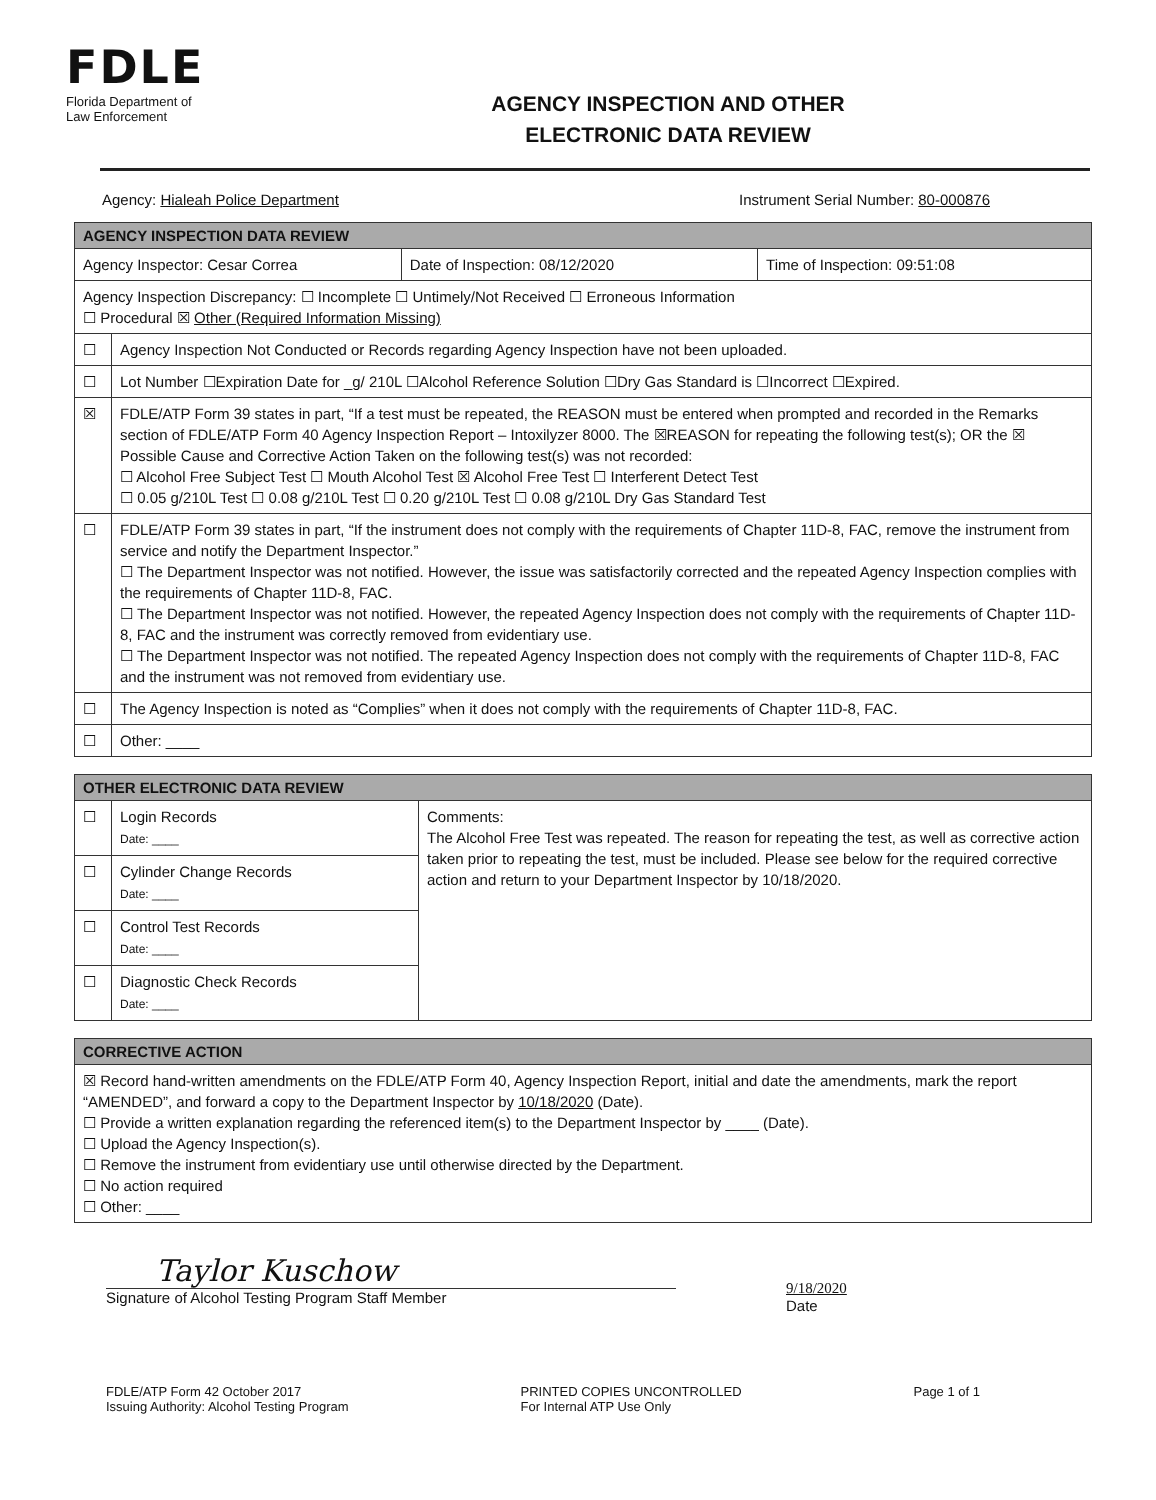FDLE
Florida Department of
Law Enforcement
AGENCY INSPECTION AND OTHER
ELECTRONIC DATA REVIEW
Agency: Hialeah Police Department Instrument Serial Number: 80-000876
| AGENCY INSPECTION DATA REVIEW | | | |
| Agency Inspector: Cesar Correa | | Date of Inspection: 08/12/2020 | Time of Inspection: 09:51:08 |
| Agency Inspection Discrepancy: ☐ Incomplete ☐ Untimely/Not Received ☐ Erroneous Information ☐ Procedural ☒ Other (Required Information Missing) | | | |
| ☐ | Agency Inspection Not Conducted or Records regarding Agency Inspection have not been uploaded. | | |
| ☐ | Lot Number ☐Expiration Date for _g/ 210L ☐Alcohol Reference Solution ☐Dry Gas Standard is ☐Incorrect ☐Expired. | | |
| ☒ | FDLE/ATP Form 39 states in part, “If a test must be repeated, the REASON must be entered when prompted and recorded in the Remarks section of FDLE/ATP Form 40 Agency Inspection Report – Intoxilyzer 8000. The ☒REASON for repeating the following test(s); OR the ☒ Possible Cause and Corrective Action Taken on the following test(s) was not recorded: ☐ Alcohol Free Subject Test ☐ Mouth Alcohol Test ☒ Alcohol Free Test ☐ Interferent Detect Test ☐ 0.05 g/210L Test ☐ 0.08 g/210L Test ☐ 0.20 g/210L Test ☐ 0.08 g/210L Dry Gas Standard Test | | |
| ☐ | FDLE/ATP Form 39 states in part, “If the instrument does not comply with the requirements of Chapter 11D-8, FAC, remove the instrument from service and notify the Department Inspector.” ☐ The Department Inspector was not notified. However, the issue was satisfactorily corrected and the repeated Agency Inspection complies with the requirements of Chapter 11D-8, FAC. ☐ The Department Inspector was not notified. However, the repeated Agency Inspection does not comply with the requirements of Chapter 11D-8, FAC and the instrument was correctly removed from evidentiary use. ☐ The Department Inspector was not notified. The repeated Agency Inspection does not comply with the requirements of Chapter 11D-8, FAC and the instrument was not removed from evidentiary use. | | |
| ☐ | The Agency Inspection is noted as “Complies” when it does not comply with the requirements of Chapter 11D-8, FAC. | | |
| ☐ | Other: ____ | | |
| OTHER ELECTRONIC DATA REVIEW | | |
| ☐ | Login Records Date: ____ | Comments: The Alcohol Free Test was repeated. The reason for repeating the test, as well as corrective action taken prior to repeating the test, must be included. Please see below for the required corrective action and return to your Department Inspector by 10/18/2020. |
| ☐ | Cylinder Change Records Date: ____ | |
| ☐ | Control Test Records Date: ____ | |
| ☐ | Diagnostic Check Records Date: ____ | |
| CORRECTIVE ACTION |
| ☒ Record hand-written amendments on the FDLE/ATP Form 40, Agency Inspection Report, initial and date the amendments, mark the report “AMENDED”, and forward a copy to the Department Inspector by 10/18/2020 (Date). ☐ Provide a written explanation regarding the referenced item(s) to the Department Inspector by ____ (Date). ☐ Upload the Agency Inspection(s). ☐ Remove the instrument from evidentiary use until otherwise directed by the Department. ☐ No action required ☐ Other: ____ |
Taylor Kuschow
Signature of Alcohol Testing Program Staff Member
9/18/2020
Date
FDLE/ATP Form 42 October 2017
Issuing Authority: Alcohol Testing Program
PRINTED COPIES UNCONTROLLED
For Internal ATP Use Only
Page 1 of 1